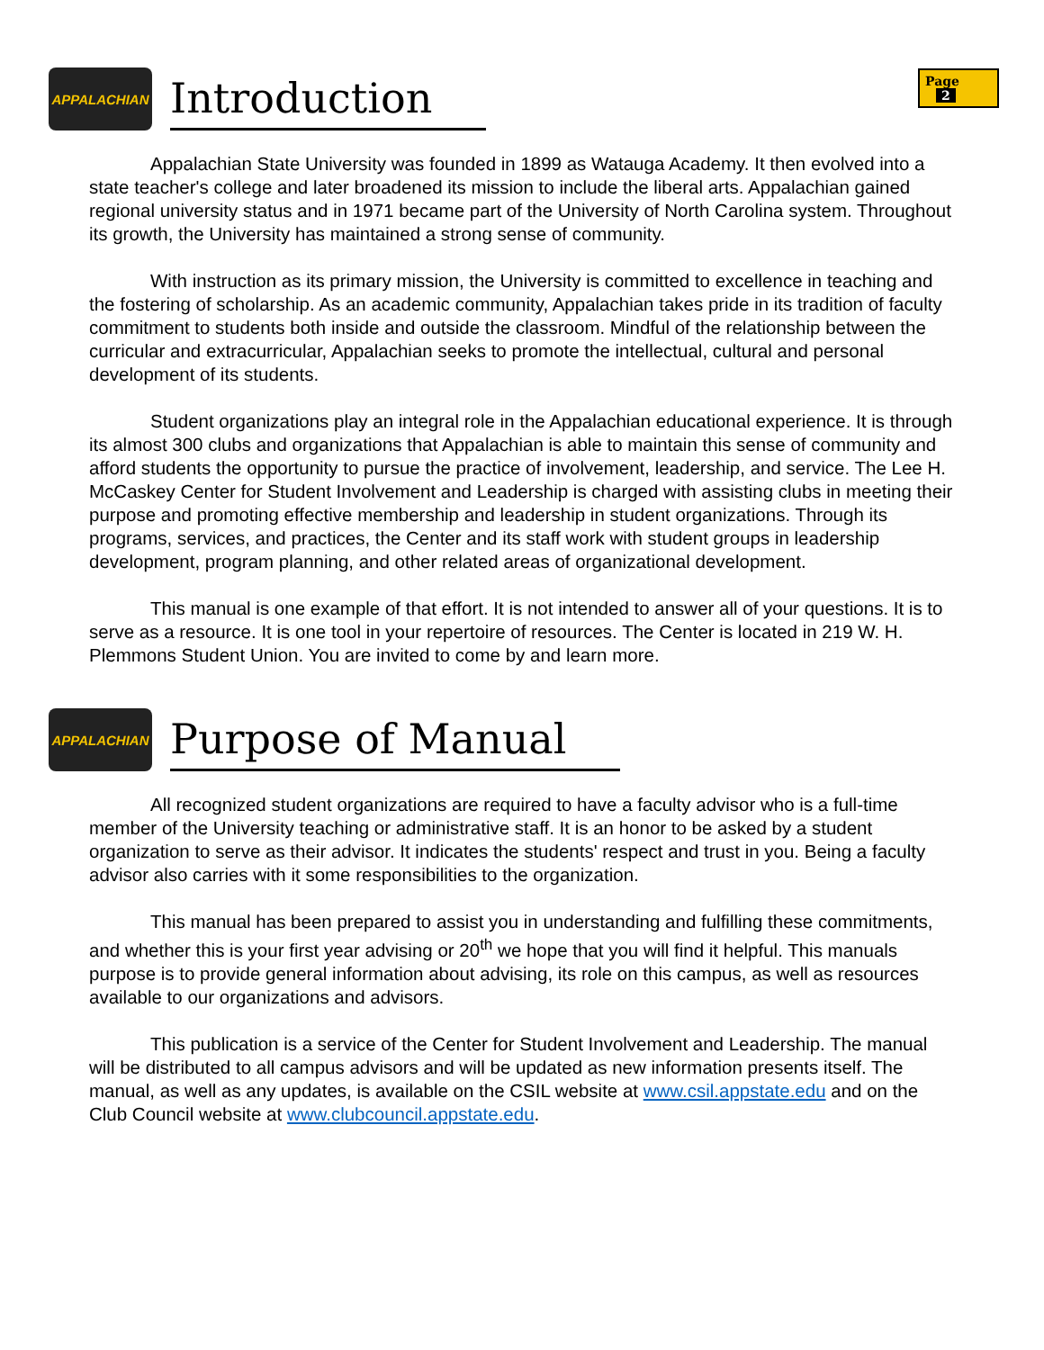Page 2
APPALACHIAN
Introduction
Appalachian State University was founded in 1899 as Watauga Academy. It then evolved into a state teacher's college and later broadened its mission to include the liberal arts. Appalachian gained regional university status and in 1971 became part of the University of North Carolina system. Throughout its growth, the University has maintained a strong sense of community.
With instruction as its primary mission, the University is committed to excellence in teaching and the fostering of scholarship. As an academic community, Appalachian takes pride in its tradition of faculty commitment to students both inside and outside the classroom. Mindful of the relationship between the curricular and extracurricular, Appalachian seeks to promote the intellectual, cultural and personal development of its students.
Student organizations play an integral role in the Appalachian educational experience. It is through its almost 300 clubs and organizations that Appalachian is able to maintain this sense of community and afford students the opportunity to pursue the practice of involvement, leadership, and service. The Lee H. McCaskey Center for Student Involvement and Leadership is charged with assisting clubs in meeting their purpose and promoting effective membership and leadership in student organizations. Through its programs, services, and practices, the Center and its staff work with student groups in leadership development, program planning, and other related areas of organizational development.
This manual is one example of that effort. It is not intended to answer all of your questions. It is to serve as a resource. It is one tool in your repertoire of resources. The Center is located in 219 W. H. Plemmons Student Union. You are invited to come by and learn more.
APPALACHIAN
Purpose of Manual
All recognized student organizations are required to have a faculty advisor who is a full-time member of the University teaching or administrative staff. It is an honor to be asked by a student organization to serve as their advisor. It indicates the students' respect and trust in you. Being a faculty advisor also carries with it some responsibilities to the organization.
This manual has been prepared to assist you in understanding and fulfilling these commitments, and whether this is your first year advising or 20<sup>th</sup> we hope that you will find it helpful. This manuals purpose is to provide general information about advising, its role on this campus, as well as resources available to our organizations and advisors.
This publication is a service of the Center for Student Involvement and Leadership. The manual will be distributed to all campus advisors and will be updated as new information presents itself. The manual, as well as any updates, is available on the CSIL website at www.csil.appstate.edu and on the Club Council website at www.clubcouncil.appstate.edu.